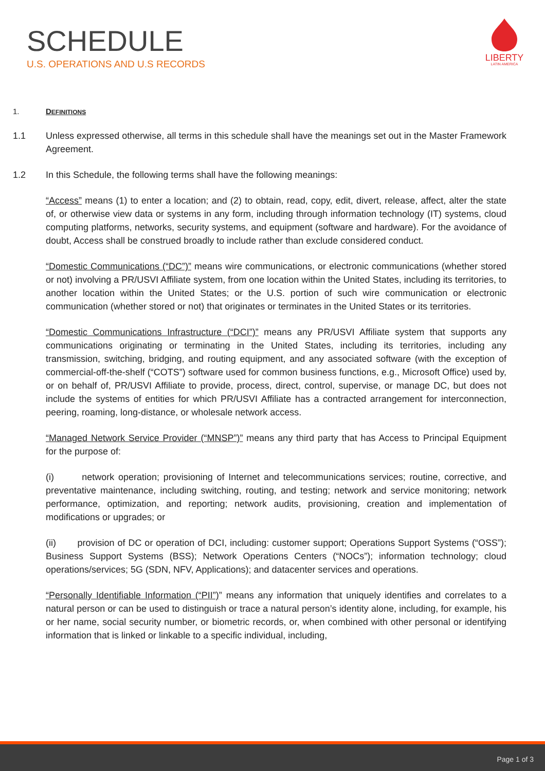SCHEDULE
U.S. OPERATIONS AND U.S RECORDS
LIBERTY
LATIN AMERICA
1. DEFINITIONS
1.1 Unless expressed otherwise, all terms in this schedule shall have the meanings set out in the Master Framework Agreement.
1.2 In this Schedule, the following terms shall have the following meanings:
“Access” means (1) to enter a location; and (2) to obtain, read, copy, edit, divert, release, affect, alter the state of, or otherwise view data or systems in any form, including through information technology (IT) systems, cloud computing platforms, networks, security systems, and equipment (software and hardware). For the avoidance of doubt, Access shall be construed broadly to include rather than exclude considered conduct.
“Domestic Communications (“DC”)” means wire communications, or electronic communications (whether stored or not) involving a PR/USVI Affiliate system, from one location within the United States, including its territories, to another location within the United States; or the U.S. portion of such wire communication or electronic communication (whether stored or not) that originates or terminates in the United States or its territories.
“Domestic Communications Infrastructure (“DCI”)” means any PR/USVI Affiliate system that supports any communications originating or terminating in the United States, including its territories, including any transmission, switching, bridging, and routing equipment, and any associated software (with the exception of commercial-off-the-shelf (“COTS”) software used for common business functions, e.g., Microsoft Office) used by, or on behalf of, PR/USVI Affiliate to provide, process, direct, control, supervise, or manage DC, but does not include the systems of entities for which PR/USVI Affiliate has a contracted arrangement for interconnection, peering, roaming, long-distance, or wholesale network access.
“Managed Network Service Provider (“MNSP”)” means any third party that has Access to Principal Equipment for the purpose of:
(i) network operation; provisioning of Internet and telecommunications services; routine, corrective, and preventative maintenance, including switching, routing, and testing; network and service monitoring; network performance, optimization, and reporting; network audits, provisioning, creation and implementation of modifications or upgrades; or
(ii) provision of DC or operation of DCI, including: customer support; Operations Support Systems (“OSS”); Business Support Systems (BSS); Network Operations Centers (“NOCs”); information technology; cloud operations/services; 5G (SDN, NFV, Applications); and datacenter services and operations.
“Personally Identifiable Information (“PII”)” means any information that uniquely identifies and correlates to a natural person or can be used to distinguish or trace a natural person’s identity alone, including, for example, his or her name, social security number, or biometric records, or, when combined with other personal or identifying information that is linked or linkable to a specific individual, including,
Page 1 of 3